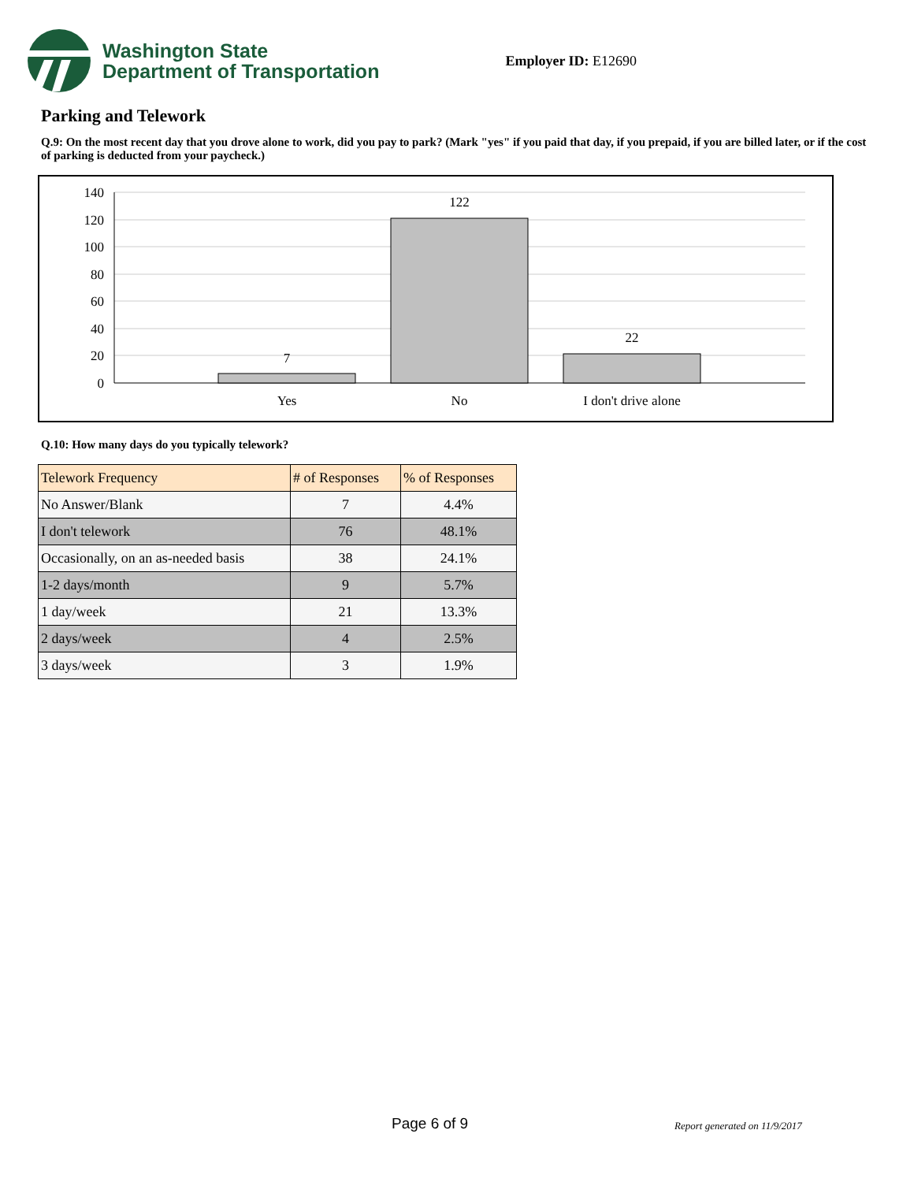Washington State
Department of Transportation
Employer ID: E12690
Parking and Telework
Q.9: On the most recent day that you drove alone to work, did you pay to park? (Mark "yes" if you paid that day, if you prepaid, if you are billed later, or if the cost of parking is deducted from your paycheck.)
140
120
100
80
60
40
20
0
7
122
22
Yes
No
I don't drive alone
Q.10: How many days do you typically telework?
| Telework Frequency | # of Responses | % of Responses |
| --- | --- | --- |
| No Answer/Blank | 7 | 4.4% |
| I don't telework | 76 | 48.1% |
| Occasionally, on an as-needed basis | 38 | 24.1% |
| 1-2 days/month | 9 | 5.7% |
| 1 day/week | 21 | 13.3% |
| 2 days/week | 4 | 2.5% |
| 3 days/week | 3 | 1.9% |
Page 6 of 9 Report generated on 11/9/2017